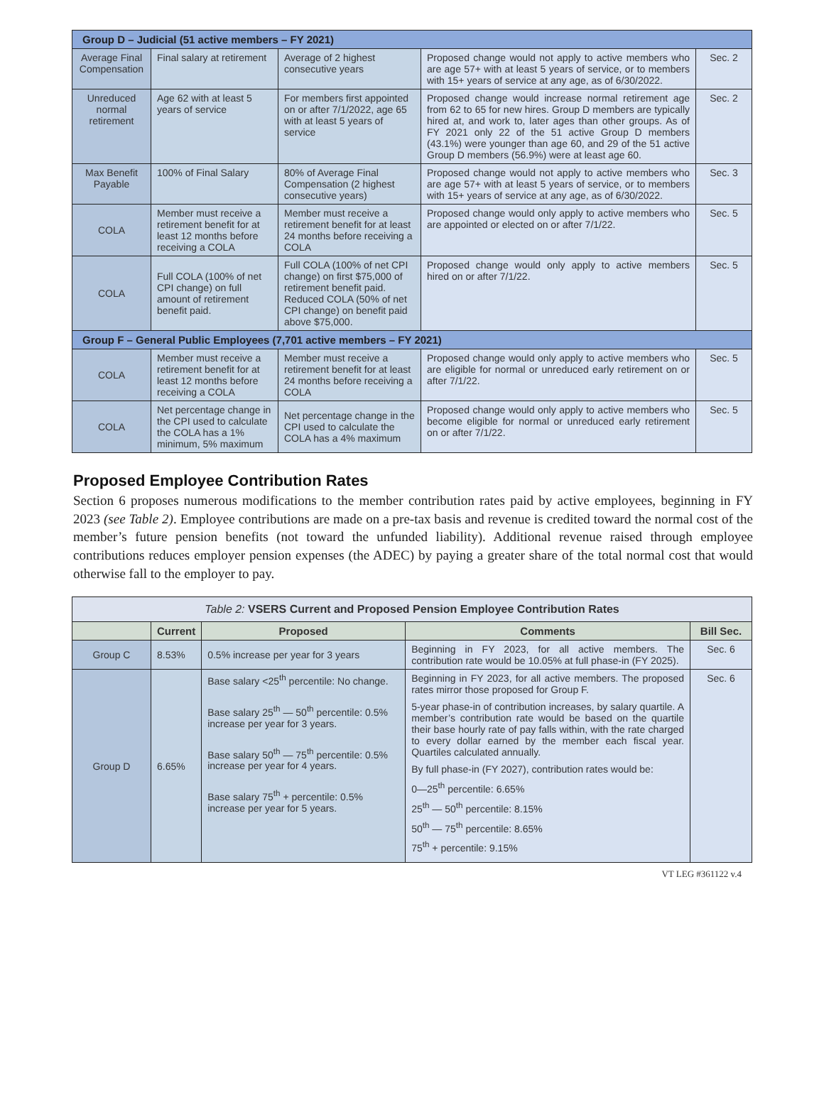| Group D – Judicial (51 active members – FY 2021) | | | | |
| Average Final Compensation | Final salary at retirement | Average of 2 highest consecutive years | Proposed change would not apply to active members who are age 57+ with at least 5 years of service, or to members with 15+ years of service at any age, as of 6/30/2022. | Sec. 2 |
| Unreduced normal retirement | Age 62 with at least 5 years of service | For members first appointed on or after 7/1/2022, age 65 with at least 5 years of service | Proposed change would increase normal retirement age from 62 to 65 for new hires. Group D members are typically hired at, and work to, later ages than other groups. As of FY 2021 only 22 of the 51 active Group D members (43.1%) were younger than age 60, and 29 of the 51 active Group D members (56.9%) were at least age 60. | Sec. 2 |
| Max Benefit Payable | 100% of Final Salary | 80% of Average Final Compensation (2 highest consecutive years) | Proposed change would not apply to active members who are age 57+ with at least 5 years of service, or to members with 15+ years of service at any age, as of 6/30/2022. | Sec. 3 |
| COLA | Member must receive a retirement benefit for at least 12 months before receiving a COLA | Member must receive a retirement benefit for at least 24 months before receiving a COLA | Proposed change would only apply to active members who are appointed or elected on or after 7/1/22. | Sec. 5 |
| COLA | Full COLA (100% of net CPI change) on full amount of retirement benefit paid. | Full COLA (100% of net CPI change) on first $75,000 of retirement benefit paid. Reduced COLA (50% of net CPI change) on benefit paid above $75,000. | Proposed change would only apply to active members hired on or after 7/1/22. | Sec. 5 |
| Group F – General Public Employees (7,701 active members – FY 2021) | | | | |
| COLA | Member must receive a retirement benefit for at least 12 months before receiving a COLA | Member must receive a retirement benefit for at least 24 months before receiving a COLA | Proposed change would only apply to active members who are eligible for normal or unreduced early retirement on or after 7/1/22. | Sec. 5 |
| COLA | Net percentage change in the CPI used to calculate the COLA has a 1% minimum, 5% maximum | Net percentage change in the CPI used to calculate the COLA has a 4% maximum | Proposed change would only apply to active members who become eligible for normal or unreduced early retirement on or after 7/1/22. | Sec. 5 |
Proposed Employee Contribution Rates
Section 6 proposes numerous modifications to the member contribution rates paid by active employees, beginning in FY 2023 (see Table 2). Employee contributions are made on a pre-tax basis and revenue is credited toward the normal cost of the member’s future pension benefits (not toward the unfunded liability). Additional revenue raised through employee contributions reduces employer pension expenses (the ADEC) by paying a greater share of the total normal cost that would otherwise fall to the employer to pay.
| Table 2: VSERS Current and Proposed Pension Employee Contribution Rates | | | | |
| | Current | Proposed | Comments | Bill Sec. |
| Group C | 8.53% | 0.5% increase per year for 3 years | Beginning in FY 2023, for all active members. The contribution rate would be 10.05% at full phase-in (FY 2025). | Sec. 6 |
| Group D | 6.65% | Base salary <25<sup>th</sup> percentile: No change. Base salary 25<sup>th</sup> — 50<sup>th</sup> percentile: 0.5% increase per year for 3 years. Base salary 50<sup>th</sup> — 75<sup>th</sup> percentile: 0.5% increase per year for 4 years. Base salary 75<sup>th</sup> + percentile: 0.5% increase per year for 5 years. | Beginning in FY 2023, for all active members. The proposed rates mirror those proposed for Group F. 5-year phase-in of contribution increases, by salary quartile. A member’s contribution rate would be based on the quartile their base hourly rate of pay falls within, with the rate charged to every dollar earned by the member each fiscal year. Quartiles calculated annually. By full phase-in (FY 2027), contribution rates would be: 0—25<sup>th</sup> percentile: 6.65% 25<sup>th</sup> — 50<sup>th</sup> percentile: 8.15% 50<sup>th</sup> — 75<sup>th</sup> percentile: 8.65% 75<sup>th</sup> + percentile: 9.15% | Sec. 6 |
VT LEG #361122 v.4